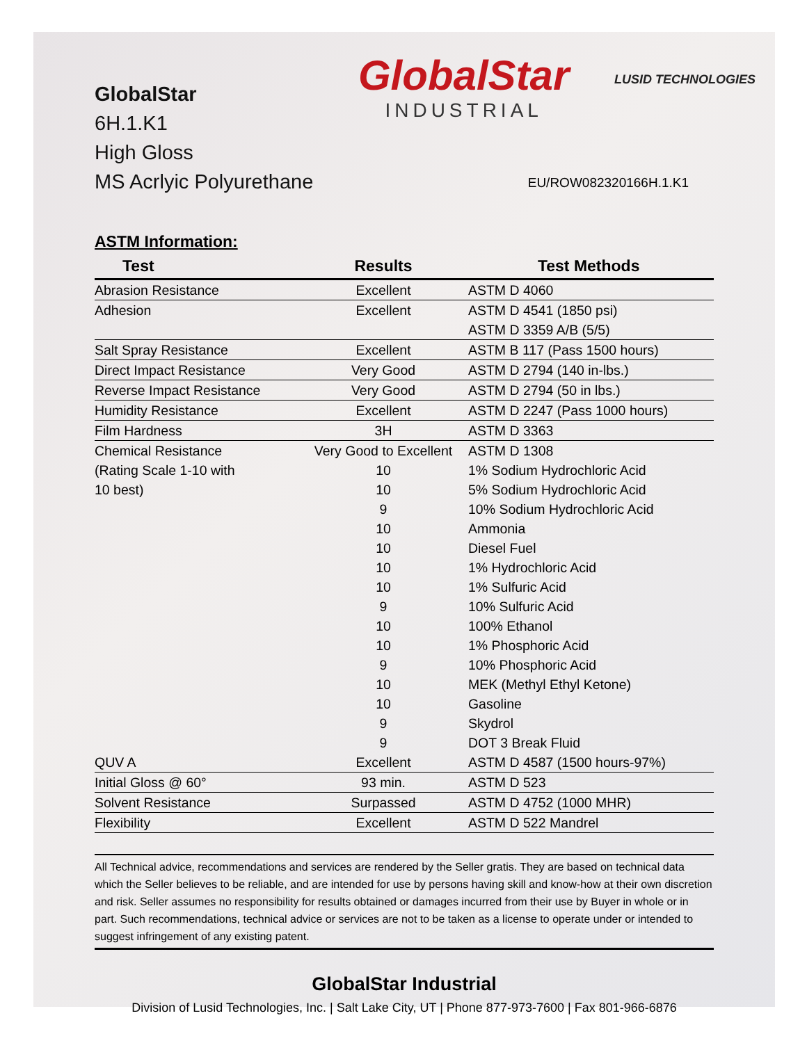GlobalStar
6H.1.K1
High Gloss
MS Acrlyic Polyurethane
GlobalStar
INDUSTRIAL
LUSID TECHNOLOGIES
EU/ROW082320166H.1.K1
ASTM Information:
| Test | Results | Test Methods |
| --- | --- | --- |
| Abrasion Resistance | Excellent | ASTM D 4060 |
| Adhesion | Excellent | ASTM D 4541 (1850 psi) |
| | | ASTM D 3359 A/B (5/5) |
| Salt Spray Resistance | Excellent | ASTM B 117 (Pass 1500 hours) |
| Direct Impact Resistance | Very Good | ASTM D 2794 (140 in-lbs.) |
| Reverse Impact Resistance | Very Good | ASTM D 2794 (50 in lbs.) |
| Humidity Resistance | Excellent | ASTM D 2247 (Pass 1000 hours) |
| Film Hardness | 3H | ASTM D 3363 |
| Chemical Resistance | Very Good to Excellent | ASTM D 1308 |
| (Rating Scale 1-10 with | 10 | 1% Sodium Hydrochloric Acid |
| 10 best) | 10 | 5% Sodium Hydrochloric Acid |
| | 9 | 10% Sodium Hydrochloric Acid |
| | 10 | Ammonia |
| | 10 | Diesel Fuel |
| | 10 | 1% Hydrochloric Acid |
| | 10 | 1% Sulfuric Acid |
| | 9 | 10% Sulfuric Acid |
| | 10 | 100% Ethanol |
| | 10 | 1% Phosphoric Acid |
| | 9 | 10% Phosphoric Acid |
| | 10 | MEK (Methyl Ethyl Ketone) |
| | 10 | Gasoline |
| | 9 | Skydrol |
| | 9 | DOT 3 Break Fluid |
| QUV A | Excellent | ASTM D 4587 (1500 hours-97%) |
| Initial Gloss @ 60° | 93 min. | ASTM D 523 |
| Solvent Resistance | Surpassed | ASTM D 4752 (1000 MHR) |
| Flexibility | Excellent | ASTM D 522 Mandrel |
All Technical advice, recommendations and services are rendered by the Seller gratis. They are based on technical data which the Seller believes to be reliable, and are intended for use by persons having skill and know-how at their own discretion and risk. Seller assumes no responsibility for results obtained or damages incurred from their use by Buyer in whole or in part. Such recommendations, technical advice or services are not to be taken as a license to operate under or intended to suggest infringement of any existing patent.
GlobalStar Industrial
Division of Lusid Technologies, Inc. | Salt Lake City, UT | Phone 877-973-7600 | Fax 801-966-6876